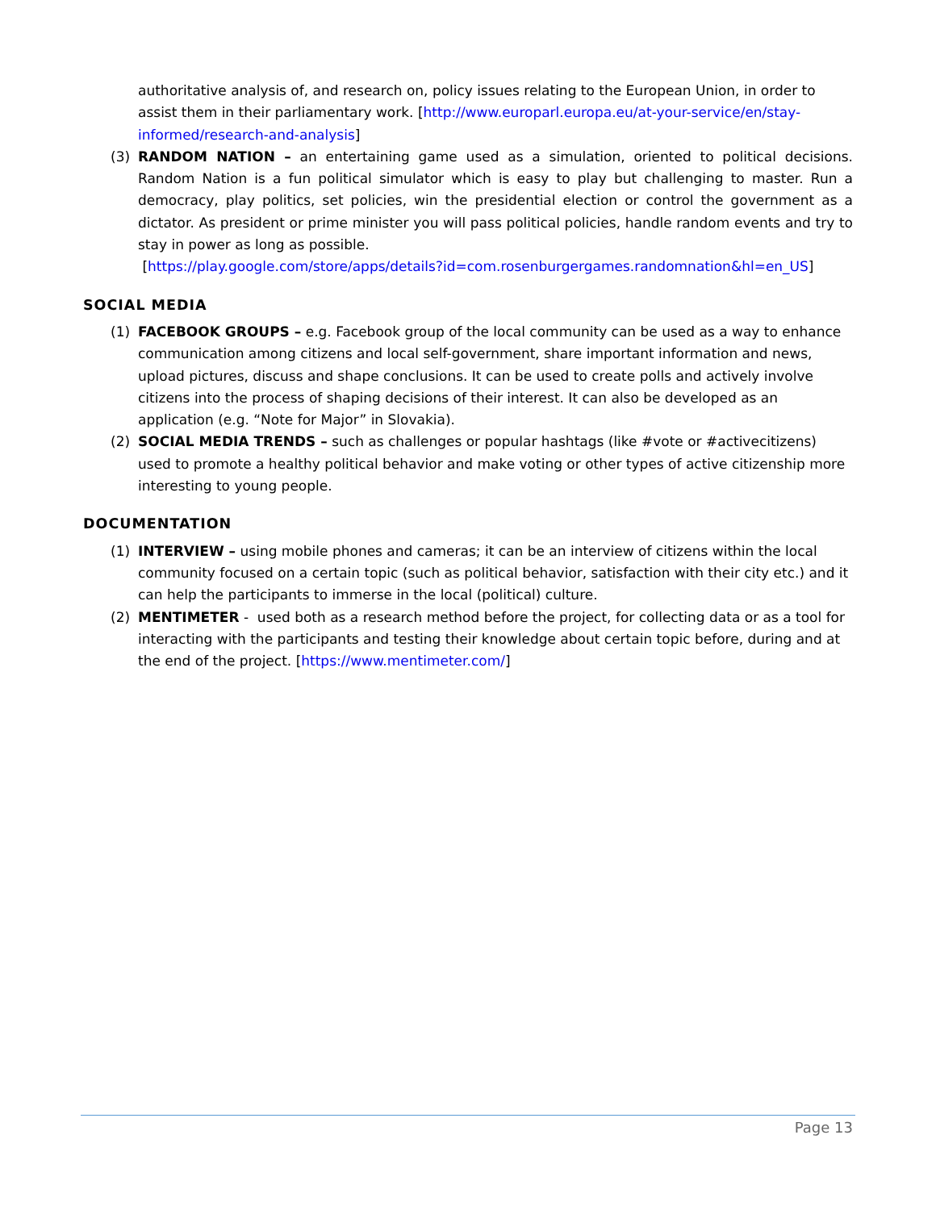authoritative analysis of, and research on, policy issues relating to the European Union, in order to assist them in their parliamentary work. [http://www.europarl.europa.eu/at-your-service/en/stay-informed/research-and-analysis]
(3) RANDOM NATION – an entertaining game used as a simulation, oriented to political decisions. Random Nation is a fun political simulator which is easy to play but challenging to master. Run a democracy, play politics, set policies, win the presidential election or control the government as a dictator. As president or prime minister you will pass political policies, handle random events and try to stay in power as long as possible.
[https://play.google.com/store/apps/details?id=com.rosenburgergames.randomnation&hl=en_US]
SOCIAL MEDIA
(1) FACEBOOK GROUPS – e.g. Facebook group of the local community can be used as a way to enhance communication among citizens and local self-government, share important information and news, upload pictures, discuss and shape conclusions. It can be used to create polls and actively involve citizens into the process of shaping decisions of their interest. It can also be developed as an application (e.g. “Note for Major” in Slovakia).
(2) SOCIAL MEDIA TRENDS – such as challenges or popular hashtags (like #vote or #activecitizens) used to promote a healthy political behavior and make voting or other types of active citizenship more interesting to young people.
DOCUMENTATION
(1) INTERVIEW – using mobile phones and cameras; it can be an interview of citizens within the local community focused on a certain topic (such as political behavior, satisfaction with their city etc.) and it can help the participants to immerse in the local (political) culture.
(2) MENTIMETER - used both as a research method before the project, for collecting data or as a tool for interacting with the participants and testing their knowledge about certain topic before, during and at the end of the project. [https://www.mentimeter.com/]
Page 13